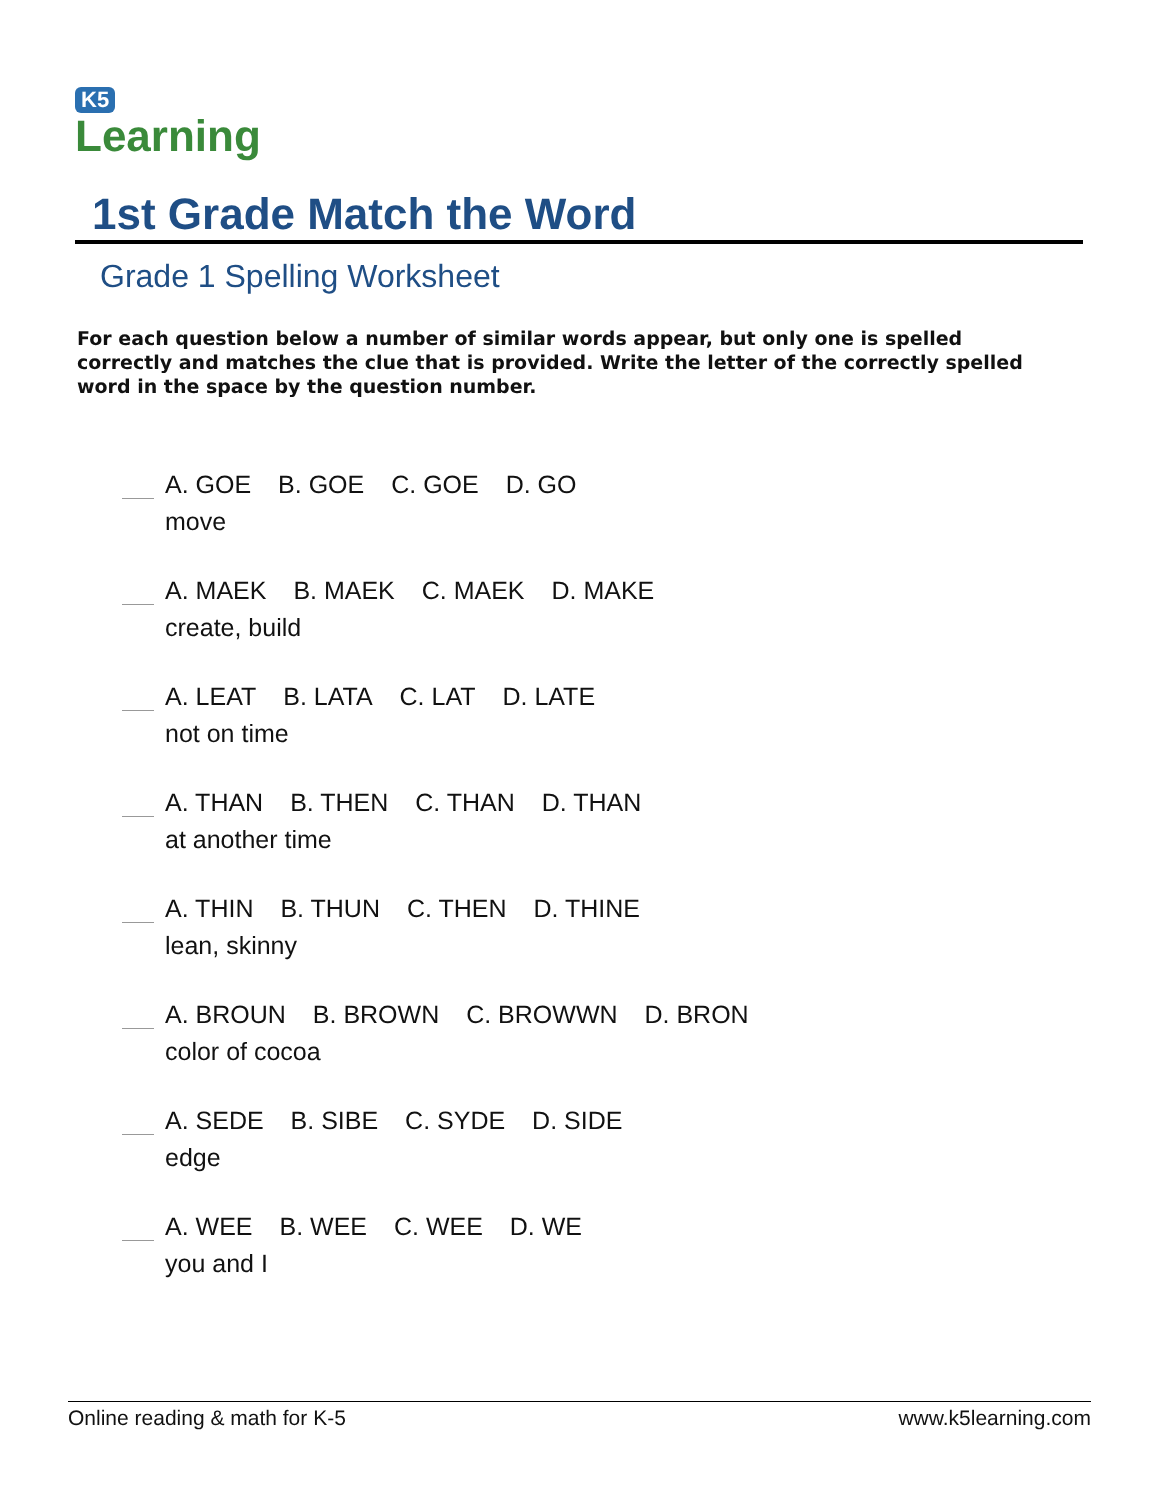K5
Learning
1st Grade Match the Word
Grade 1 Spelling Worksheet
For each question below a number of similar words appear, but only one is spelled correctly and matches the clue that is provided. Write the letter of the correctly spelled word in the space by the question number.
A. GOE B. GOE C. GOE D. GO
move
A. MAEK B. MAEK C. MAEK D. MAKE
create, build
A. LEAT B. LATA C. LAT D. LATE
not on time
A. THAN B. THEN C. THAN D. THAN
at another time
A. THIN B. THUN C. THEN D. THINE
lean, skinny
A. BROUN B. BROWN C. BROWWN D. BRON
color of cocoa
A. SEDE B. SIBE C. SYDE D. SIDE
edge
A. WEE B. WEE C. WEE D. WE
you and I
Online reading & math for K-5 www.k5learning.com